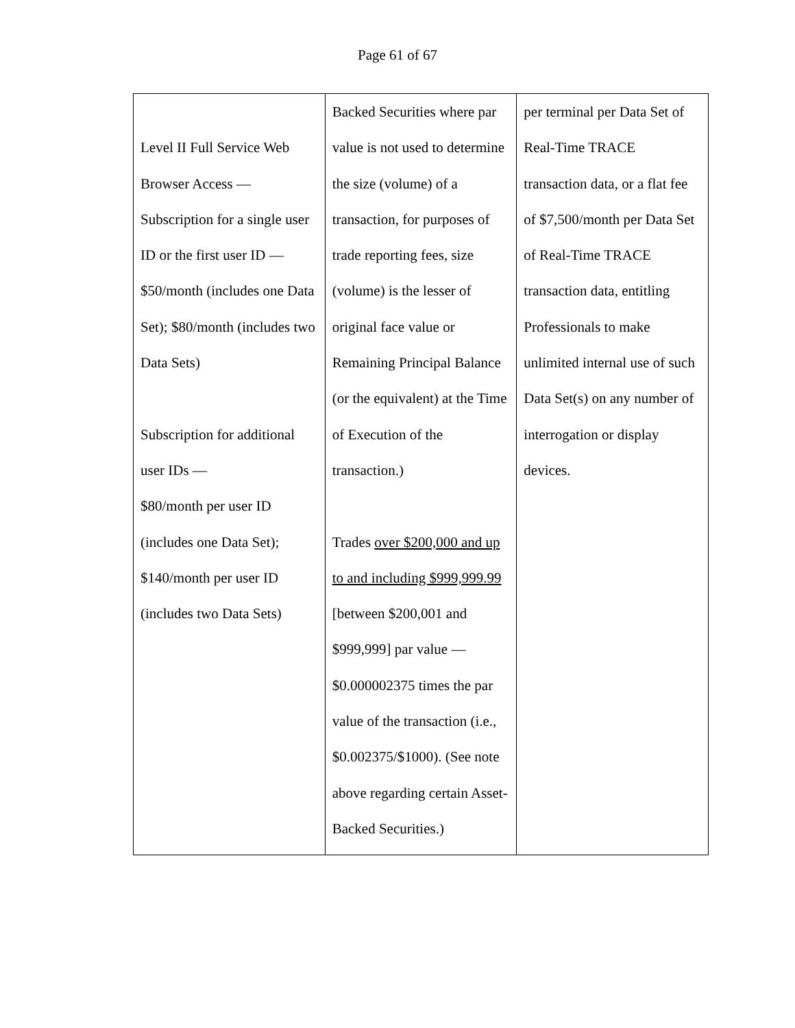Page 61 of 67
| Level II Full Service Web Browser Access — Subscription for a single user ID or the first user ID — $50/month (includes one Data Set); $80/month (includes two Data Sets) Subscription for additional user IDs — $80/month per user ID (includes one Data Set); $140/month per user ID (includes two Data Sets) | Backed Securities where par value is not used to determine the size (volume) of a transaction, for purposes of trade reporting fees, size (volume) is the lesser of original face value or Remaining Principal Balance (or the equivalent) at the Time of Execution of the transaction.) Trades over $200,000 and up to and including $999,999.99 [between $200,001 and $999,999] par value — $0.000002375 times the par value of the transaction (i.e., $0.002375/$1000). (See note above regarding certain Asset-Backed Securities.) | per terminal per Data Set of Real-Time TRACE transaction data, or a flat fee of $7,500/month per Data Set of Real-Time TRACE transaction data, entitling Professionals to make unlimited internal use of such Data Set(s) on any number of interrogation or display devices. |